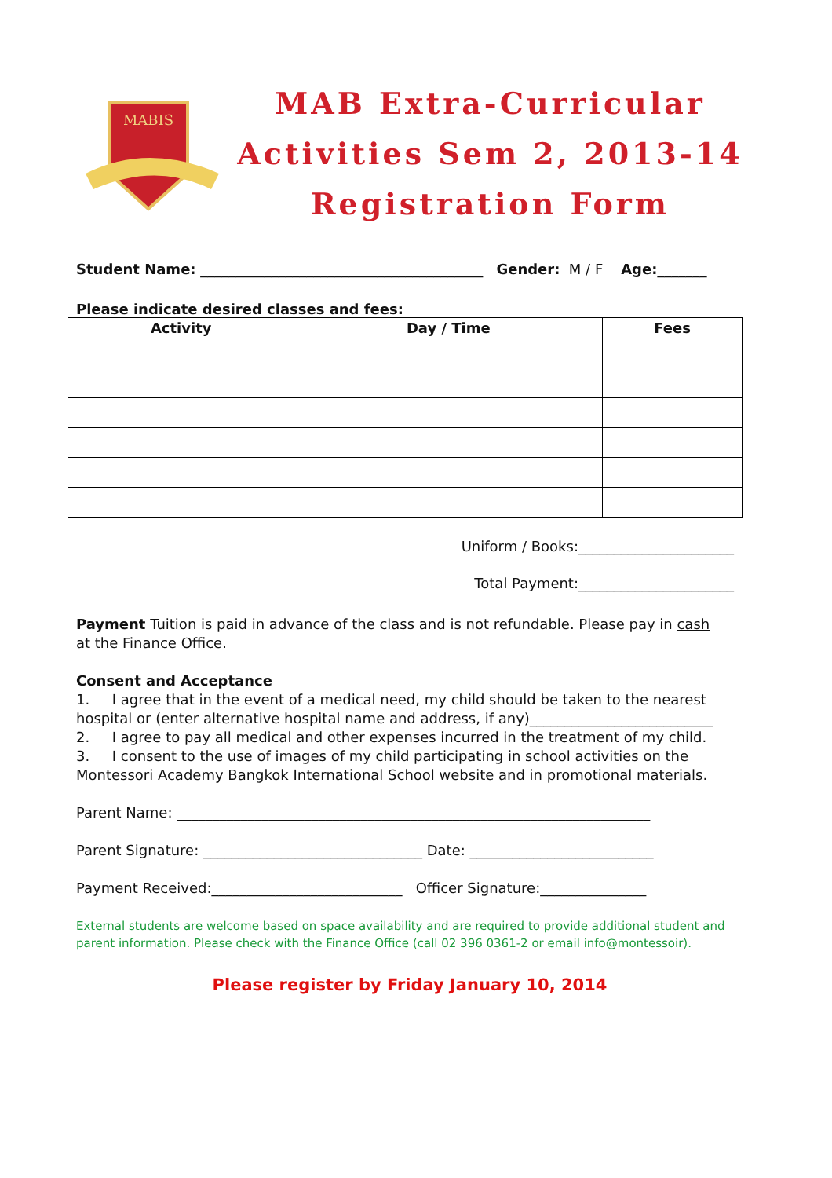MABIS
MAB Extra-Curricular
Activities Sem 2, 2013-14
Registration Form
Student Name: ________________________________________ Gender: M / F Age:_______
Please indicate desired classes and fees:
| Activity | Day / Time | Fees |
| --- | --- | --- |
Uniform / Books:______________________
Total Payment:______________________
Payment Tuition is paid in advance of the class and is not refundable. Please pay in cash at the Finance Office.
Consent and Acceptance
1. I agree that in the event of a medical need, my child should be taken to the nearest hospital or (enter alternative hospital name and address, if any)__________________________
2. I agree to pay all medical and other expenses incurred in the treatment of my child.
3. I consent to the use of images of my child participating in school activities on the Montessori Academy Bangkok International School website and in promotional materials.
Parent Name: ___________________________________________________________________
Parent Signature: _______________________________ Date: __________________________
Payment Received:___________________________ Officer Signature:_______________
External students are welcome based on space availability and are required to provide additional student and parent information. Please check with the Finance Office (call 02 396 0361-2 or email info@montessoir).
Please register by Friday January 10, 2014